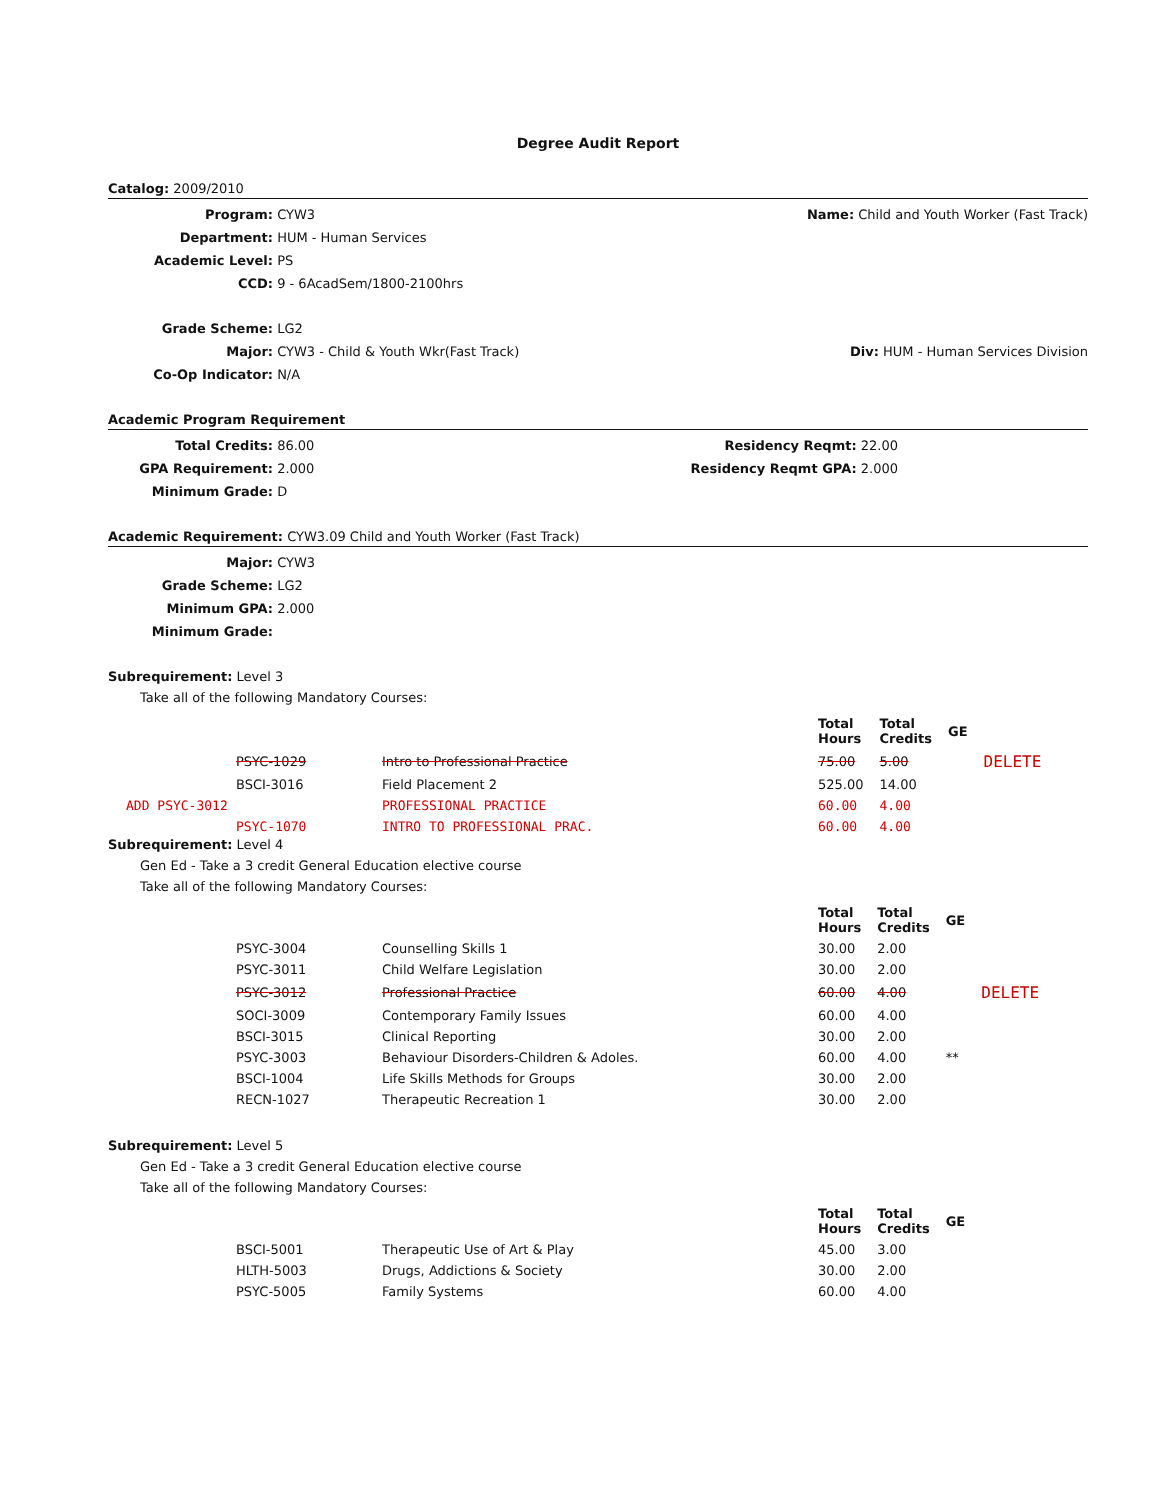Degree Audit Report
Catalog: 2009/2010
Program: CYW3 Name: Child and Youth Worker (Fast Track)
Department: HUM - Human Services
Academic Level: PS
CCD: 9 - 6AcadSem/1800-2100hrs
Grade Scheme: LG2
Major: CYW3 - Child & Youth Wkr(Fast Track)
Div: HUM - Human Services Division
Co-Op Indicator: N/A
Academic Program Requirement
Total Credits: 86.00 Residency Reqmt: 22.00
GPA Requirement: 2.000 Residency Reqmt GPA: 2.000
Minimum Grade: D
Academic Requirement: CYW3.09 Child and Youth Worker (Fast Track)
Major: CYW3
Grade Scheme: LG2
Minimum GPA: 2.000
Minimum Grade:
Subrequirement: Level 3
Take all of the following Mandatory Courses:
| | | Total Hours | Total Credits | GE | |
| --- | --- | --- | --- | --- | --- |
| PSYC-1029 | Intro to Professional Practice | 75.00 | 5.00 | | DELETE |
| BSCI-3016 | Field Placement 2 | 525.00 | 14.00 | | |
| ADD PSYC-3012 | PROFESSIONAL PRACTICE | 60.00 | 4.00 | | |
| PSYC-1070 | INTRO TO PROFESSIONAL PRAC. | 60.00 | 4.00 | | |
Subrequirement: Level 4
Gen Ed - Take a 3 credit General Education elective course
Take all of the following Mandatory Courses:
| | | Total Hours | Total Credits | GE | |
| --- | --- | --- | --- | --- | --- |
| PSYC-3004 | Counselling Skills 1 | 30.00 | 2.00 | | |
| PSYC-3011 | Child Welfare Legislation | 30.00 | 2.00 | | |
| PSYC-3012 | Professional Practice | 60.00 | 4.00 | | DELETE |
| SOCI-3009 | Contemporary Family Issues | 60.00 | 4.00 | | |
| BSCI-3015 | Clinical Reporting | 30.00 | 2.00 | | |
| PSYC-3003 | Behaviour Disorders-Children & Adoles. | 60.00 | 4.00 | ** | |
| BSCI-1004 | Life Skills Methods for Groups | 30.00 | 2.00 | | |
| RECN-1027 | Therapeutic Recreation 1 | 30.00 | 2.00 | | |
Subrequirement: Level 5
Gen Ed - Take a 3 credit General Education elective course
Take all of the following Mandatory Courses:
| | | Total Hours | Total Credits | GE |
| --- | --- | --- | --- | --- |
| BSCI-5001 | Therapeutic Use of Art & Play | 45.00 | 3.00 | |
| HLTH-5003 | Drugs, Addictions & Society | 30.00 | 2.00 | |
| PSYC-5005 | Family Systems | 60.00 | 4.00 | |